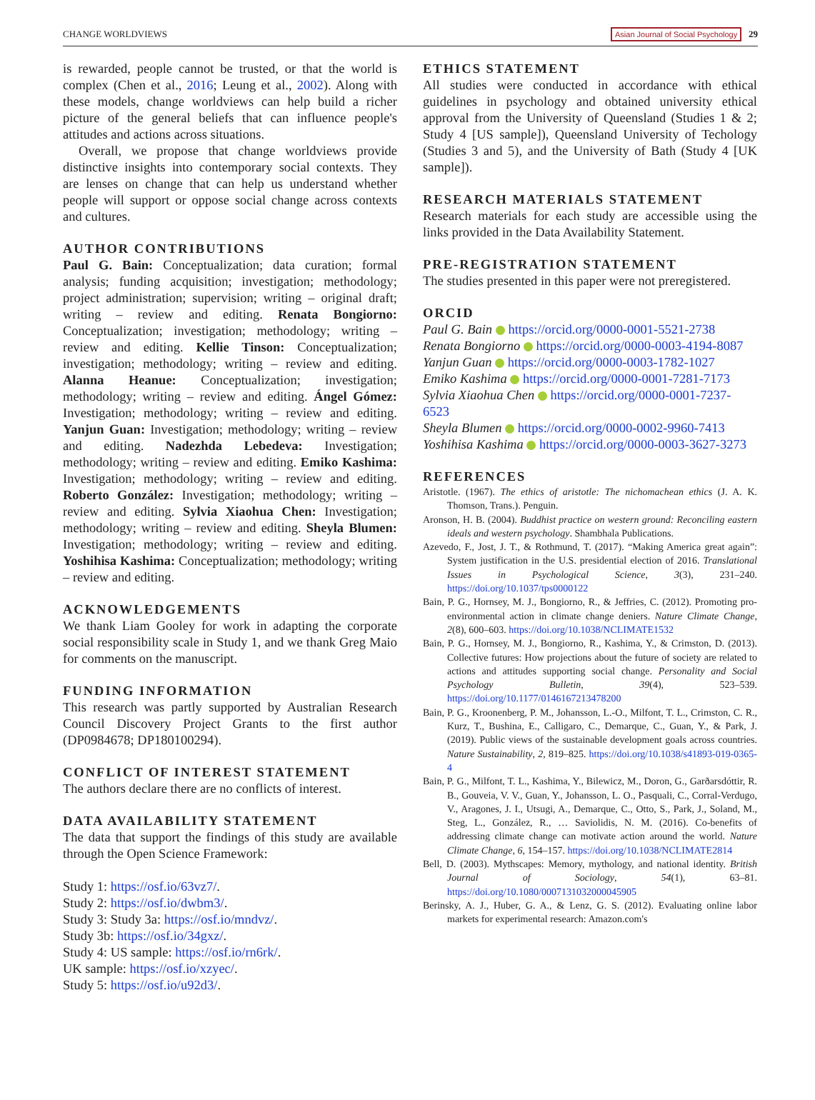CHANGE WORLDVIEWS Asian Journal of Social Psychology 29
is rewarded, people cannot be trusted, or that the world is complex (Chen et al., 2016; Leung et al., 2002). Along with these models, change worldviews can help build a richer picture of the general beliefs that can influence people's attitudes and actions across situations.
Overall, we propose that change worldviews provide distinctive insights into contemporary social contexts. They are lenses on change that can help us understand whether people will support or oppose social change across contexts and cultures.
AUTHOR CONTRIBUTIONS
Paul G. Bain: Conceptualization; data curation; formal analysis; funding acquisition; investigation; methodology; project administration; supervision; writing – original draft; writing – review and editing. Renata Bongiorno: Conceptualization; investigation; methodology; writing – review and editing. Kellie Tinson: Conceptualization; investigation; methodology; writing – review and editing. Alanna Heanue: Conceptualization; investigation; methodology; writing – review and editing. Ángel Gómez: Investigation; methodology; writing – review and editing. Yanjun Guan: Investigation; methodology; writing – review and editing. Nadezhda Lebedeva: Investigation; methodology; writing – review and editing. Emiko Kashima: Investigation; methodology; writing – review and editing. Roberto González: Investigation; methodology; writing – review and editing. Sylvia Xiaohua Chen: Investigation; methodology; writing – review and editing. Sheyla Blumen: Investigation; methodology; writing – review and editing. Yoshihisa Kashima: Conceptualization; methodology; writing – review and editing.
ACKNOWLEDGEMENTS
We thank Liam Gooley for work in adapting the corporate social responsibility scale in Study 1, and we thank Greg Maio for comments on the manuscript.
FUNDING INFORMATION
This research was partly supported by Australian Research Council Discovery Project Grants to the first author (DP0984678; DP180100294).
CONFLICT OF INTEREST STATEMENT
The authors declare there are no conflicts of interest.
DATA AVAILABILITY STATEMENT
The data that support the findings of this study are available through the Open Science Framework:
Study 1: https://osf.io/63vz7/.
Study 2: https://osf.io/dwbm3/.
Study 3: Study 3a: https://osf.io/mndvz/.
Study 3b: https://osf.io/34gxz/.
Study 4: US sample: https://osf.io/rn6rk/.
UK sample: https://osf.io/xzyec/.
Study 5: https://osf.io/u92d3/.
ETHICS STATEMENT
All studies were conducted in accordance with ethical guidelines in psychology and obtained university ethical approval from the University of Queensland (Studies 1 & 2; Study 4 [US sample]), Queensland University of Techology (Studies 3 and 5), and the University of Bath (Study 4 [UK sample]).
RESEARCH MATERIALS STATEMENT
Research materials for each study are accessible using the links provided in the Data Availability Statement.
PRE-REGISTRATION STATEMENT
The studies presented in this paper were not preregistered.
ORCID
Paul G. Bain https://orcid.org/0000-0001-5521-2738
Renata Bongiorno https://orcid.org/0000-0003-4194-8087
Yanjun Guan https://orcid.org/0000-0003-1782-1027
Emiko Kashima https://orcid.org/0000-0001-7281-7173
Sylvia Xiaohua Chen https://orcid.org/0000-0001-7237-6523
Sheyla Blumen https://orcid.org/0000-0002-9960-7413
Yoshihisa Kashima https://orcid.org/0000-0003-3627-3273
REFERENCES
Aristotle. (1967). The ethics of aristotle: The nichomachean ethics (J. A. K. Thomson, Trans.). Penguin.
Aronson, H. B. (2004). Buddhist practice on western ground: Reconciling eastern ideals and western psychology. Shambhala Publications.
Azevedo, F., Jost, J. T., & Rothmund, T. (2017). “Making America great again”: System justification in the U.S. presidential election of 2016. Translational Issues in Psychological Science, 3(3), 231–240. https://doi.org/10.1037/tps0000122
Bain, P. G., Hornsey, M. J., Bongiorno, R., & Jeffries, C. (2012). Promoting pro-environmental action in climate change deniers. Nature Climate Change, 2(8), 600–603. https://doi.org/10.1038/NCLIMATE1532
Bain, P. G., Hornsey, M. J., Bongiorno, R., Kashima, Y., & Crimston, D. (2013). Collective futures: How projections about the future of society are related to actions and attitudes supporting social change. Personality and Social Psychology Bulletin, 39(4), 523–539. https://doi.org/10.1177/0146167213478200
Bain, P. G., Kroonenberg, P. M., Johansson, L.-O., Milfont, T. L., Crimston, C. R., Kurz, T., Bushina, E., Calligaro, C., Demarque, C., Guan, Y., & Park, J. (2019). Public views of the sustainable development goals across countries. Nature Sustainability, 2, 819–825. https://doi.org/10.1038/s41893-019-0365-4
Bain, P. G., Milfont, T. L., Kashima, Y., Bilewicz, M., Doron, G., Garðarsdóttir, R. B., Gouveia, V. V., Guan, Y., Johansson, L. O., Pasquali, C., Corral-Verdugo, V., Aragones, J. I., Utsugi, A., Demarque, C., Otto, S., Park, J., Soland, M., Steg, L., González, R., … Saviolidis, N. M. (2016). Co-benefits of addressing climate change can motivate action around the world. Nature Climate Change, 6, 154–157. https://doi.org/10.1038/NCLIMATE2814
Bell, D. (2003). Mythscapes: Memory, mythology, and national identity. British Journal of Sociology, 54(1), 63–81. https://doi.org/10.1080/0007131032000045905
Berinsky, A. J., Huber, G. A., & Lenz, G. S. (2012). Evaluating online labor markets for experimental research: Amazon.com's